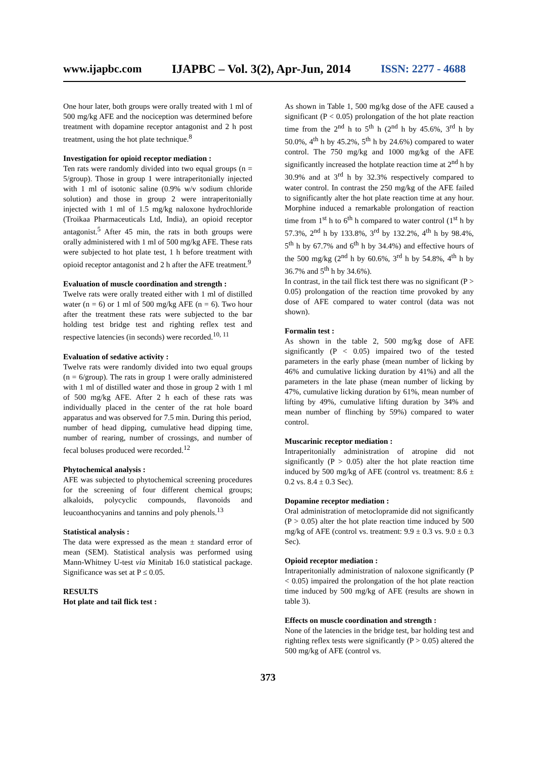www.ijapbc.com IJAPBC – Vol. 3(2), Apr-Jun, 2014 ISSN: 2277 - 4688
One hour later, both groups were orally treated with 1 ml of 500 mg/kg AFE and the nociception was determined before treatment with dopamine receptor antagonist and 2 h post treatment, using the hot plate technique.<sup>8</sup>
Investigation for opioid receptor mediation :
Ten rats were randomly divided into two equal groups (n = 5/group). Those in group 1 were intraperitonially injected with 1 ml of isotonic saline (0.9% w/v sodium chloride solution) and those in group 2 were intraperitonially injected with 1 ml of 1.5 mg/kg naloxone hydrochloride (Troikaa Pharmaceuticals Ltd, India), an opioid receptor antagonist.<sup>5</sup> After 45 min, the rats in both groups were orally administered with 1 ml of 500 mg/kg AFE. These rats were subjected to hot plate test, 1 h before treatment with opioid receptor antagonist and 2 h after the AFE treatment.<sup>9</sup>
Evaluation of muscle coordination and strength :
Twelve rats were orally treated either with 1 ml of distilled water (n = 6) or 1 ml of 500 mg/kg AFE (n = 6). Two hour after the treatment these rats were subjected to the bar holding test bridge test and righting reflex test and respective latencies (in seconds) were recorded.<sup>10, 11</sup>
Evaluation of sedative activity :
Twelve rats were randomly divided into two equal groups (n = 6/group). The rats in group 1 were orally administered with 1 ml of distilled water and those in group 2 with 1 ml of 500 mg/kg AFE. After 2 h each of these rats was individually placed in the center of the rat hole board apparatus and was observed for 7.5 min. During this period,
number of head dipping, cumulative head dipping time, number of rearing, number of crossings, and number of fecal boluses produced were recorded.<sup>12</sup>
Phytochemical analysis :
AFE was subjected to phytochemical screening procedures for the screening of four different chemical groups; alkaloids, polycyclic compounds, flavonoids and leucoanthocyanins and tannins and poly phenols.<sup>13</sup>
Statistical analysis :
The data were expressed as the mean ± standard error of mean (SEM). Statistical analysis was performed using Mann-Whitney U-test via Minitab 16.0 statistical package. Significance was set at P ≤ 0.05.
RESULTS
Hot plate and tail flick test :
As shown in Table 1, 500 mg/kg dose of the AFE caused a significant (P < 0.05) prolongation of the hot plate reaction time from the 2<sup>nd</sup> h to 5<sup>th</sup> h (2<sup>nd</sup> h by 45.6%, 3<sup>rd</sup> h by 50.0%, 4<sup>th</sup> h by 45.2%, 5<sup>th</sup> h by 24.6%) compared to water control. The 750 mg/kg and 1000 mg/kg of the AFE significantly increased the hotplate reaction time at 2<sup>nd</sup> h by 30.9% and at 3<sup>rd</sup> h by 32.3% respectively compared to water control. In contrast the 250 mg/kg of the AFE failed to significantly alter the hot plate reaction time at any hour. Morphine induced a remarkable prolongation of reaction time from 1<sup>st</sup> h to 6<sup>th</sup> h compared to water control (1<sup>st</sup> h by 57.3%, 2<sup>nd</sup> h by 133.8%, 3<sup>rd</sup> by 132.2%, 4<sup>th</sup> h by 98.4%, 5<sup>th</sup> h by 67.7% and 6<sup>th</sup> h by 34.4%) and effective hours of the 500 mg/kg (2<sup>nd</sup> h by 60.6%, 3<sup>rd</sup> h by 54.8%, 4<sup>th</sup> h by 36.7% and 5<sup>th</sup> h by 34.6%).
In contrast, in the tail flick test there was no significant (P > 0.05) prolongation of the reaction time provoked by any dose of AFE compared to water control (data was not shown).
Formalin test :
As shown in the table 2, 500 mg/kg dose of AFE significantly (P < 0.05) impaired two of the tested parameters in the early phase (mean number of licking by 46% and cumulative licking duration by 41%) and all the parameters in the late phase (mean number of licking by 47%, cumulative licking duration by 61%, mean number of lifting by 49%, cumulative lifting duration by 34% and mean number of flinching by 59%) compared to water control.
Muscarinic receptor mediation :
Intraperitonially administration of atropine did not significantly (P > 0.05) alter the hot plate reaction time induced by 500 mg/kg of AFE (control vs. treatment: 8.6 ± 0.2 vs. 8.4 ± 0.3 Sec).
Dopamine receptor mediation :
Oral administration of metoclopramide did not significantly (P > 0.05) alter the hot plate reaction time induced by 500 mg/kg of AFE (control vs. treatment: 9.9 ± 0.3 vs. 9.0 ± 0.3 Sec).
Opioid receptor mediation :
Intraperitonially administration of naloxone significantly (P < 0.05) impaired the prolongation of the hot plate reaction time induced by 500 mg/kg of AFE (results are shown in table 3).
Effects on muscle coordination and strength :
None of the latencies in the bridge test, bar holding test and righting reflex tests were significantly (P > 0.05) altered the 500 mg/kg of AFE (control vs.
373